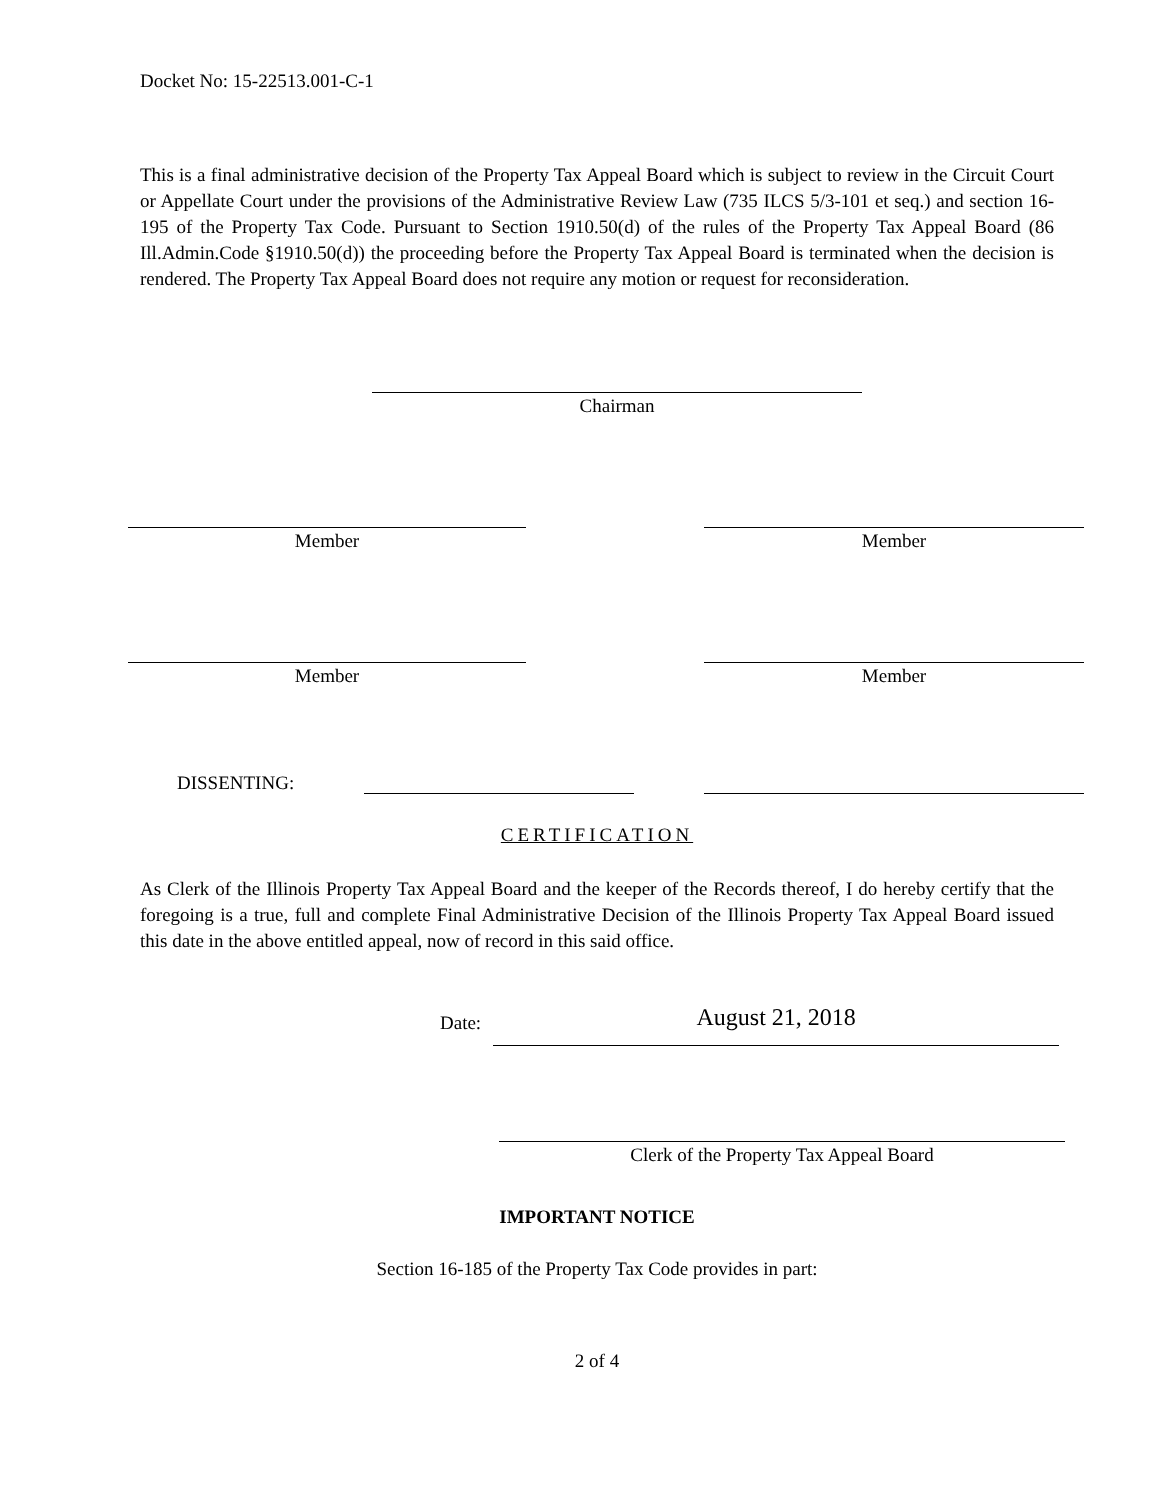Docket No: 15-22513.001-C-1
This is a final administrative decision of the Property Tax Appeal Board which is subject to review in the Circuit Court or Appellate Court under the provisions of the Administrative Review Law (735 ILCS 5/3-101 et seq.) and section 16-195 of the Property Tax Code. Pursuant to Section 1910.50(d) of the rules of the Property Tax Appeal Board (86 Ill.Admin.Code §1910.50(d)) the proceeding before the Property Tax Appeal Board is terminated when the decision is rendered. The Property Tax Appeal Board does not require any motion or request for reconsideration.
Chairman
Member Member
Member Member
DISSENTING:
CERTIFICATION
As Clerk of the Illinois Property Tax Appeal Board and the keeper of the Records thereof, I do hereby certify that the foregoing is a true, full and complete Final Administrative Decision of the Illinois Property Tax Appeal Board issued this date in the above entitled appeal, now of record in this said office.
Date:
August 21, 2018
Clerk of the Property Tax Appeal Board
IMPORTANT NOTICE
Section 16-185 of the Property Tax Code provides in part:
2 of 4